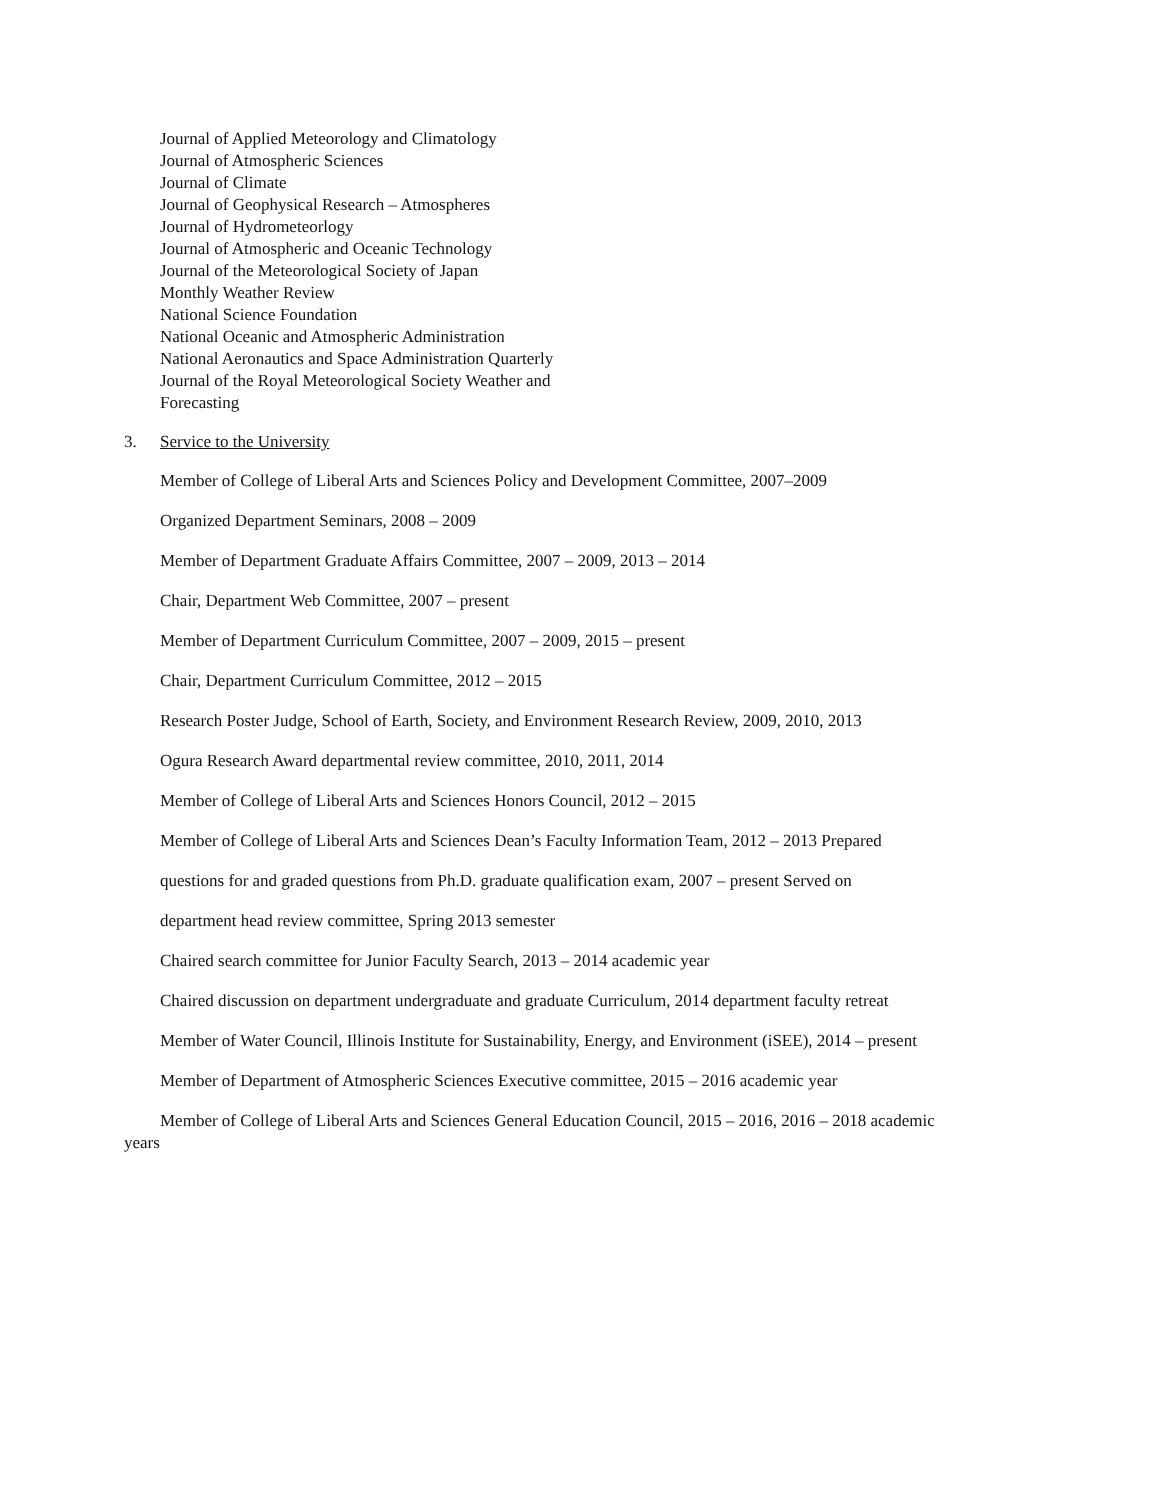Journal of Applied Meteorology and Climatology
Journal of Atmospheric Sciences
Journal of Climate
Journal of Geophysical Research – Atmospheres
Journal of Hydrometeorlogy
Journal of Atmospheric and Oceanic Technology
Journal of the Meteorological Society of Japan
Monthly Weather Review
National Science Foundation
National Oceanic and Atmospheric Administration
National Aeronautics and Space Administration Quarterly
Journal of the Royal Meteorological Society Weather and
Forecasting
3. Service to the University
Member of College of Liberal Arts and Sciences Policy and Development Committee, 2007–2009
Organized Department Seminars, 2008 – 2009
Member of Department Graduate Affairs Committee, 2007 – 2009, 2013 – 2014
Chair, Department Web Committee, 2007 – present
Member of Department Curriculum Committee, 2007 – 2009, 2015 – present
Chair, Department Curriculum Committee, 2012 – 2015
Research Poster Judge, School of Earth, Society, and Environment Research Review, 2009, 2010, 2013
Ogura Research Award departmental review committee, 2010, 2011, 2014
Member of College of Liberal Arts and Sciences Honors Council, 2012 – 2015
Member of College of Liberal Arts and Sciences Dean’s Faculty Information Team, 2012 – 2013 Prepared
questions for and graded questions from Ph.D. graduate qualification exam, 2007 – present Served on
department head review committee, Spring 2013 semester
Chaired search committee for Junior Faculty Search, 2013 – 2014 academic year
Chaired discussion on department undergraduate and graduate Curriculum, 2014 department faculty retreat
Member of Water Council, Illinois Institute for Sustainability, Energy, and Environment (iSEE), 2014 – present
Member of Department of Atmospheric Sciences Executive committee, 2015 – 2016 academic year
Member of College of Liberal Arts and Sciences General Education Council, 2015 – 2016, 2016 – 2018 academic years